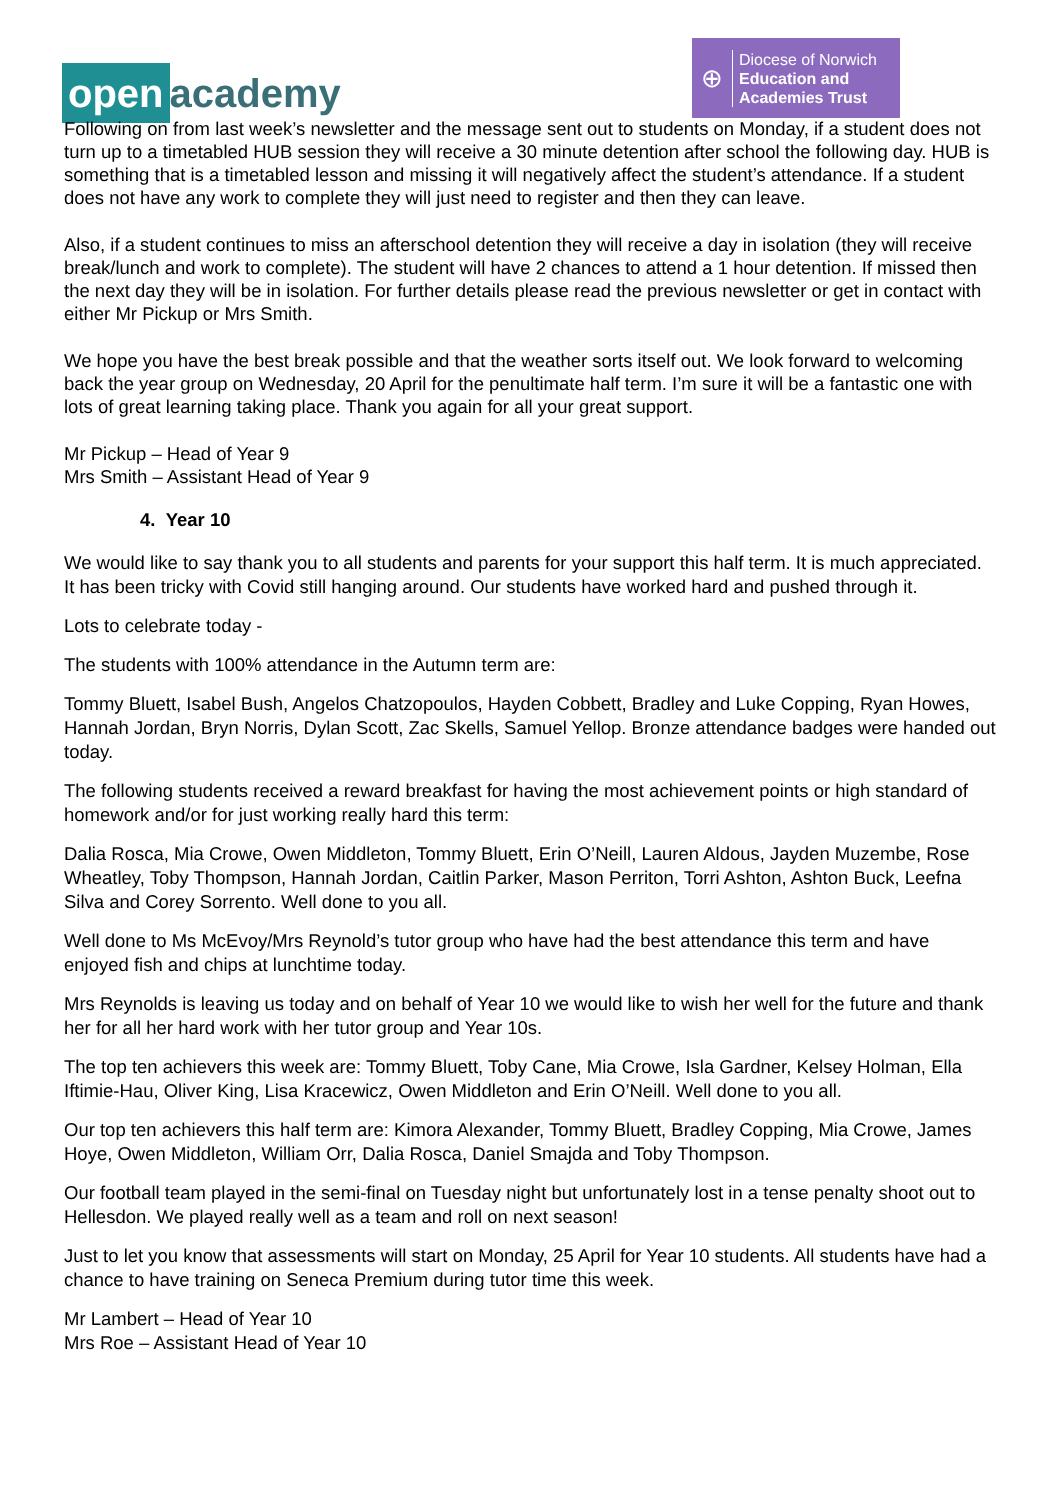open academy
⊕
Diocese of Norwich
Education and
Academies Trust
Following on from last week’s newsletter and the message sent out to students on Monday, if a student does not turn up to a timetabled HUB session they will receive a 30 minute detention after school the following day. HUB is something that is a timetabled lesson and missing it will negatively affect the student’s attendance. If a student does not have any work to complete they will just need to register and then they can leave.
Also, if a student continues to miss an afterschool detention they will receive a day in isolation (they will receive break/lunch and work to complete). The student will have 2 chances to attend a 1 hour detention. If missed then the next day they will be in isolation. For further details please read the previous newsletter or get in contact with either Mr Pickup or Mrs Smith.
We hope you have the best break possible and that the weather sorts itself out. We look forward to welcoming back the year group on Wednesday, 20 April for the penultimate half term. I’m sure it will be a fantastic one with lots of great learning taking place. Thank you again for all your great support.
Mr Pickup – Head of Year 9
Mrs Smith – Assistant Head of Year 9
4. Year 10
We would like to say thank you to all students and parents for your support this half term. It is much appreciated. It has been tricky with Covid still hanging around. Our students have worked hard and pushed through it.
Lots to celebrate today -
The students with 100% attendance in the Autumn term are:
Tommy Bluett, Isabel Bush, Angelos Chatzopoulos, Hayden Cobbett, Bradley and Luke Copping, Ryan Howes, Hannah Jordan, Bryn Norris, Dylan Scott, Zac Skells, Samuel Yellop. Bronze attendance badges were handed out today.
The following students received a reward breakfast for having the most achievement points or high standard of homework and/or for just working really hard this term:
Dalia Rosca, Mia Crowe, Owen Middleton, Tommy Bluett, Erin O’Neill, Lauren Aldous, Jayden Muzembe, Rose Wheatley, Toby Thompson, Hannah Jordan, Caitlin Parker, Mason Perriton, Torri Ashton, Ashton Buck, Leefna Silva and Corey Sorrento. Well done to you all.
Well done to Ms McEvoy/Mrs Reynold’s tutor group who have had the best attendance this term and have enjoyed fish and chips at lunchtime today.
Mrs Reynolds is leaving us today and on behalf of Year 10 we would like to wish her well for the future and thank her for all her hard work with her tutor group and Year 10s.
The top ten achievers this week are: Tommy Bluett, Toby Cane, Mia Crowe, Isla Gardner, Kelsey Holman, Ella Iftimie-Hau, Oliver King, Lisa Kracewicz, Owen Middleton and Erin O’Neill. Well done to you all.
Our top ten achievers this half term are: Kimora Alexander, Tommy Bluett, Bradley Copping, Mia Crowe, James Hoye, Owen Middleton, William Orr, Dalia Rosca, Daniel Smajda and Toby Thompson.
Our football team played in the semi-final on Tuesday night but unfortunately lost in a tense penalty shoot out to Hellesdon. We played really well as a team and roll on next season!
Just to let you know that assessments will start on Monday, 25 April for Year 10 students. All students have had a chance to have training on Seneca Premium during tutor time this week.
Mr Lambert – Head of Year 10
Mrs Roe – Assistant Head of Year 10